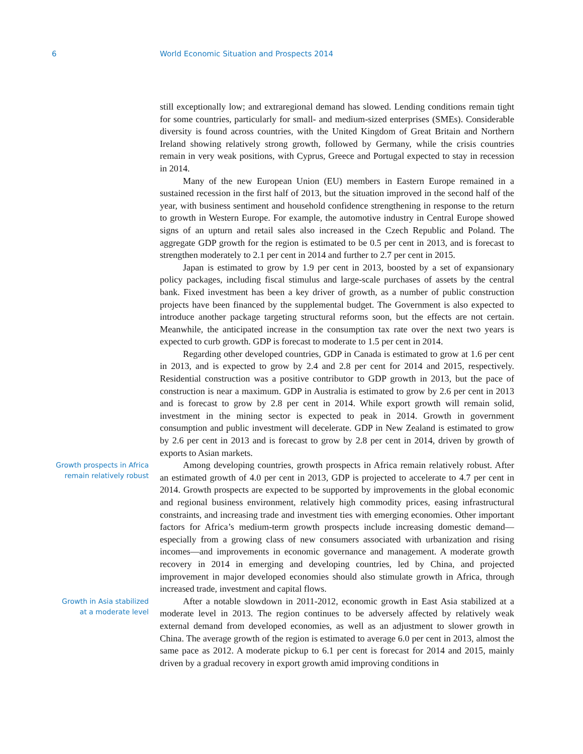6 World Economic Situation and Prospects 2014
still exceptionally low; and extraregional demand has slowed. Lending conditions remain tight for some countries, particularly for small- and medium-sized enterprises (SMEs). Considerable diversity is found across countries, with the United Kingdom of Great Britain and Northern Ireland showing relatively strong growth, followed by Germany, while the crisis countries remain in very weak positions, with Cyprus, Greece and Portugal expected to stay in recession in 2014.
Many of the new European Union (EU) members in Eastern Europe remained in a sustained recession in the first half of 2013, but the situation improved in the second half of the year, with business sentiment and household confidence strengthening in response to the return to growth in Western Europe. For example, the automotive industry in Central Europe showed signs of an upturn and retail sales also increased in the Czech Republic and Poland. The aggregate GDP growth for the region is estimated to be 0.5 per cent in 2013, and is forecast to strengthen moderately to 2.1 per cent in 2014 and further to 2.7 per cent in 2015.
Japan is estimated to grow by 1.9 per cent in 2013, boosted by a set of expansionary policy packages, including fiscal stimulus and large-scale purchases of assets by the central bank. Fixed investment has been a key driver of growth, as a number of public construction projects have been financed by the supplemental budget. The Government is also expected to introduce another package targeting structural reforms soon, but the effects are not certain. Meanwhile, the anticipated increase in the consumption tax rate over the next two years is expected to curb growth. GDP is forecast to moderate to 1.5 per cent in 2014.
Regarding other developed countries, GDP in Canada is estimated to grow at 1.6 per cent in 2013, and is expected to grow by 2.4 and 2.8 per cent for 2014 and 2015, respectively. Residential construction was a positive contributor to GDP growth in 2013, but the pace of construction is near a maximum. GDP in Australia is estimated to grow by 2.6 per cent in 2013 and is forecast to grow by 2.8 per cent in 2014. While export growth will remain solid, investment in the mining sector is expected to peak in 2014. Growth in government consumption and public investment will decelerate. GDP in New Zealand is estimated to grow by 2.6 per cent in 2013 and is forecast to grow by 2.8 per cent in 2014, driven by growth of exports to Asian markets.
Growth prospects in Africa
remain relatively robust
Among developing countries, growth prospects in Africa remain relatively robust. After an estimated growth of 4.0 per cent in 2013, GDP is projected to accelerate to 4.7 per cent in 2014. Growth prospects are expected to be supported by improvements in the global economic and regional business environment, relatively high commodity prices, easing infrastructural constraints, and increasing trade and investment ties with emerging economies. Other important factors for Africa’s medium-term growth prospects include increasing domestic demand—especially from a growing class of new consumers associated with urbanization and rising incomes—and improvements in economic governance and management. A moderate growth recovery in 2014 in emerging and developing countries, led by China, and projected improvement in major developed economies should also stimulate growth in Africa, through increased trade, investment and capital flows.
Growth in Asia stabilized
at a moderate level
After a notable slowdown in 2011-2012, economic growth in East Asia stabilized at a moderate level in 2013. The region continues to be adversely affected by relatively weak external demand from developed economies, as well as an adjustment to slower growth in China. The average growth of the region is estimated to average 6.0 per cent in 2013, almost the same pace as 2012. A moderate pickup to 6.1 per cent is forecast for 2014 and 2015, mainly driven by a gradual recovery in export growth amid improving conditions in